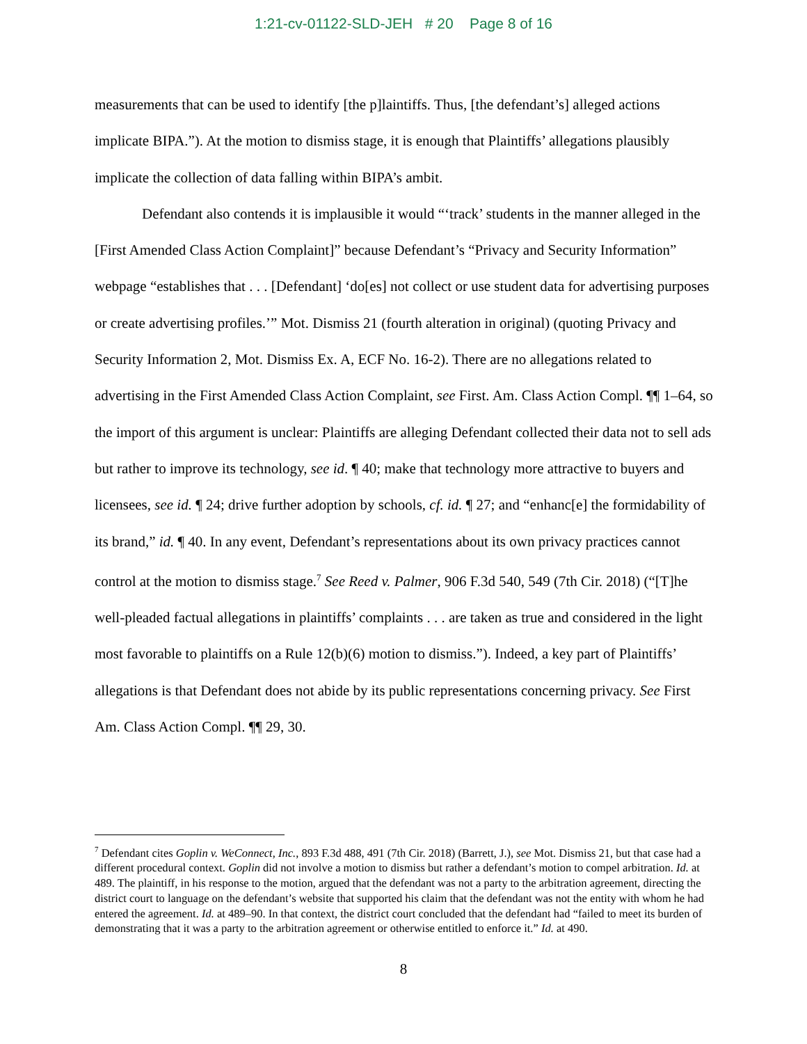1:21-cv-01122-SLD-JEH # 20 Page 8 of 16
measurements that can be used to identify [the p]laintiffs. Thus, [the defendant’s] alleged actions implicate BIPA.”). At the motion to dismiss stage, it is enough that Plaintiffs’ allegations plausibly implicate the collection of data falling within BIPA’s ambit.
Defendant also contends it is implausible it would “‘track’ students in the manner alleged in the [First Amended Class Action Complaint]” because Defendant’s “Privacy and Security Information” webpage “establishes that . . . [Defendant] ‘do[es] not collect or use student data for advertising purposes or create advertising profiles.’” Mot. Dismiss 21 (fourth alteration in original) (quoting Privacy and Security Information 2, Mot. Dismiss Ex. A, ECF No. 16-2). There are no allegations related to advertising in the First Amended Class Action Complaint, see First. Am. Class Action Compl. ¶¶ 1–64, so the import of this argument is unclear: Plaintiffs are alleging Defendant collected their data not to sell ads but rather to improve its technology, see id. ¶ 40; make that technology more attractive to buyers and licensees, see id. ¶ 24; drive further adoption by schools, cf. id. ¶ 27; and “enhanc[e] the formidability of its brand,” id. ¶ 40. In any event, Defendant’s representations about its own privacy practices cannot control at the motion to dismiss stage.<sup>7</sup> See Reed v. Palmer, 906 F.3d 540, 549 (7th Cir. 2018) (“[T]he well-pleaded factual allegations in plaintiffs’ complaints . . . are taken as true and considered in the light most favorable to plaintiffs on a Rule 12(b)(6) motion to dismiss.”). Indeed, a key part of Plaintiffs’ allegations is that Defendant does not abide by its public representations concerning privacy. See First Am. Class Action Compl. ¶¶ 29, 30.
<sup>7</sup> Defendant cites Goplin v. WeConnect, Inc., 893 F.3d 488, 491 (7th Cir. 2018) (Barrett, J.), see Mot. Dismiss 21, but that case had a different procedural context. Goplin did not involve a motion to dismiss but rather a defendant’s motion to compel arbitration. Id. at 489. The plaintiff, in his response to the motion, argued that the defendant was not a party to the arbitration agreement, directing the district court to language on the defendant’s website that supported his claim that the defendant was not the entity with whom he had entered the agreement. Id. at 489–90. In that context, the district court concluded that the defendant had “failed to meet its burden of demonstrating that it was a party to the arbitration agreement or otherwise entitled to enforce it.” Id. at 490.
8